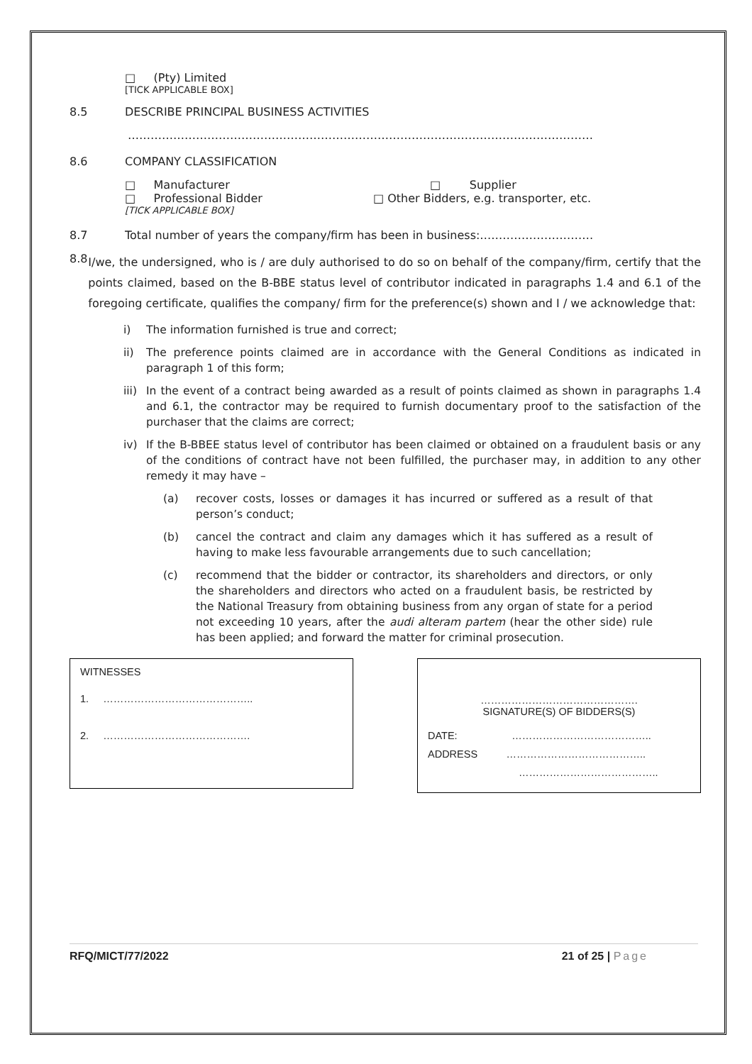□ (Pty) Limited
[TICK APPLICABLE BOX]
8.5 DESCRIBE PRINCIPAL BUSINESS ACTIVITIES
……………………………………………………………………………………………………………
8.6 COMPANY CLASSIFICATION
□ Manufacturer □ Supplier
□ Professional Bidder □ Other Bidders, e.g. transporter, etc.
[TICK APPLICABLE BOX]
8.7 Total number of years the company/firm has been in business:…………………………
8.8 I/we, the undersigned, who is / are duly authorised to do so on behalf of the company/firm, certify that the points claimed, based on the B-BBE status level of contributor indicated in paragraphs 1.4 and 6.1 of the foregoing certificate, qualifies the company/ firm for the preference(s) shown and I / we acknowledge that:
i) The information furnished is true and correct;
ii) The preference points claimed are in accordance with the General Conditions as indicated in paragraph 1 of this form;
iii) In the event of a contract being awarded as a result of points claimed as shown in paragraphs 1.4 and 6.1, the contractor may be required to furnish documentary proof to the satisfaction of the purchaser that the claims are correct;
iv) If the B-BBEE status level of contributor has been claimed or obtained on a fraudulent basis or any of the conditions of contract have not been fulfilled, the purchaser may, in addition to any other remedy it may have –
(a) recover costs, losses or damages it has incurred or suffered as a result of that person’s conduct;
(b) cancel the contract and claim any damages which it has suffered as a result of having to make less favourable arrangements due to such cancellation;
(c) recommend that the bidder or contractor, its shareholders and directors, or only the shareholders and directors who acted on a fraudulent basis, be restricted by the National Treasury from obtaining business from any organ of state for a period not exceeding 10 years, after the audi alteram partem (hear the other side) rule has been applied; and forward the matter for criminal prosecution.
WITNESSES
1. ……………………………………..
2. …………………………………….
……………………………………….
SIGNATURE(S) OF BIDDERS(S)
DATE: …………………………………..
ADDRESS …………………………………..
…………………………………..
RFQ/MICT/77/2022 21 of 25 | Page